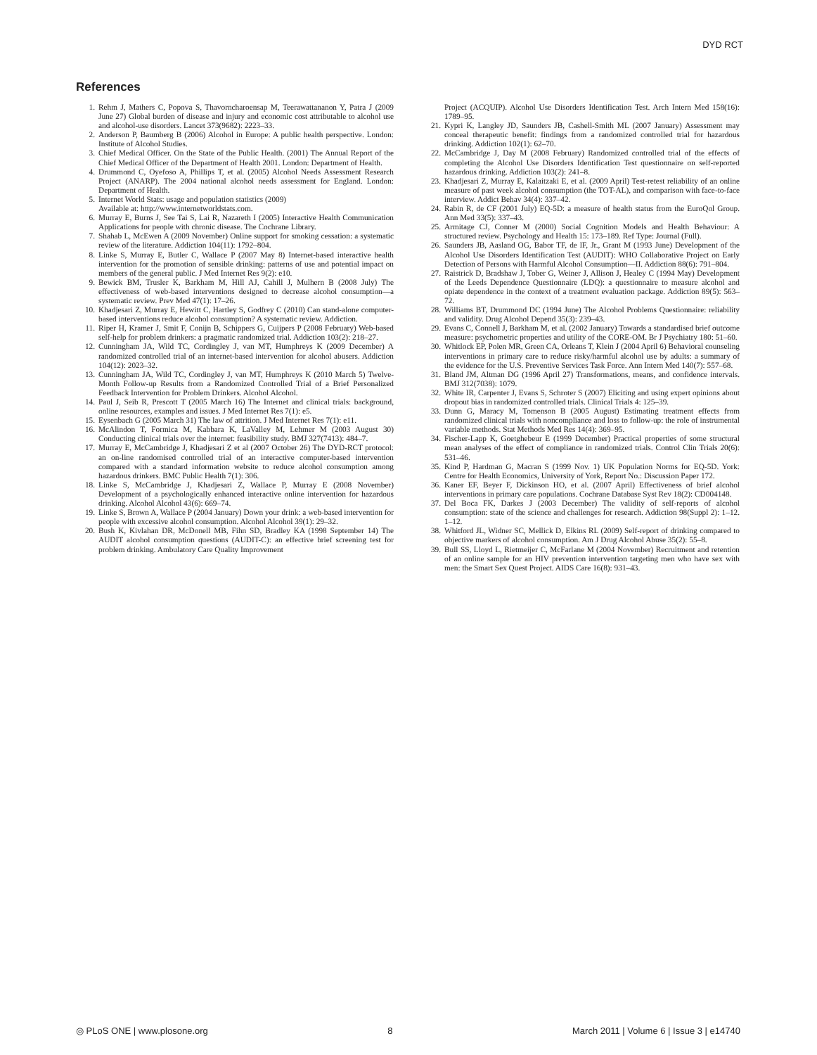DYD RCT
References
1. Rehm J, Mathers C, Popova S, Thavorncharoensap M, Teerawattananon Y, Patra J (2009 June 27) Global burden of disease and injury and economic cost attributable to alcohol use and alcohol-use disorders. Lancet 373(9682): 2223–33.
2. Anderson P, Baumberg B (2006) Alcohol in Europe: A public health perspective. London: Institute of Alcohol Studies.
3. Chief Medical Officer. On the State of the Public Health. (2001) The Annual Report of the Chief Medical Officer of the Department of Health 2001. London: Department of Health.
4. Drummond C, Oyefoso A, Phillips T, et al. (2005) Alcohol Needs Assessment Research Project (ANARP). The 2004 national alcohol needs assessment for England. London: Department of Health.
5. Internet World Stats: usage and population statistics (2009)
Available at: http://www.internetworldstats.com.
6. Murray E, Burns J, See Tai S, Lai R, Nazareth I (2005) Interactive Health Communication Applications for people with chronic disease. The Cochrane Library.
7. Shahab L, McEwen A (2009 November) Online support for smoking cessation: a systematic review of the literature. Addiction 104(11): 1792–804.
8. Linke S, Murray E, Butler C, Wallace P (2007 May 8) Internet-based interactive health intervention for the promotion of sensible drinking: patterns of use and potential impact on members of the general public. J Med Internet Res 9(2): e10.
9. Bewick BM, Trusler K, Barkham M, Hill AJ, Cahill J, Mulhern B (2008 July) The effectiveness of web-based interventions designed to decrease alcohol consumption—a systematic review. Prev Med 47(1): 17–26.
10. Khadjesari Z, Murray E, Hewitt C, Hartley S, Godfrey C (2010) Can stand-alone computer-based interventions reduce alcohol consumption? A systematic review. Addiction.
11. Riper H, Kramer J, Smit F, Conijn B, Schippers G, Cuijpers P (2008 February) Web-based self-help for problem drinkers: a pragmatic randomized trial. Addiction 103(2): 218–27.
12. Cunningham JA, Wild TC, Cordingley J, van MT, Humphreys K (2009 December) A randomized controlled trial of an internet-based intervention for alcohol abusers. Addiction 104(12): 2023–32.
13. Cunningham JA, Wild TC, Cordingley J, van MT, Humphreys K (2010 March 5) Twelve-Month Follow-up Results from a Randomized Controlled Trial of a Brief Personalized Feedback Intervention for Problem Drinkers. Alcohol Alcohol.
14. Paul J, Seib R, Prescott T (2005 March 16) The Internet and clinical trials: background, online resources, examples and issues. J Med Internet Res 7(1): e5.
15. Eysenbach G (2005 March 31) The law of attrition. J Med Internet Res 7(1): e11.
16. McAlindon T, Formica M, Kabbara K, LaValley M, Lehmer M (2003 August 30) Conducting clinical trials over the internet: feasibility study. BMJ 327(7413): 484–7.
17. Murray E, McCambridge J, Khadjesari Z et al (2007 October 26) The DYD-RCT protocol: an on-line randomised controlled trial of an interactive computer-based intervention compared with a standard information website to reduce alcohol consumption among hazardous drinkers. BMC Public Health 7(1): 306.
18. Linke S, McCambridge J, Khadjesari Z, Wallace P, Murray E (2008 November) Development of a psychologically enhanced interactive online intervention for hazardous drinking. Alcohol Alcohol 43(6): 669–74.
19. Linke S, Brown A, Wallace P (2004 January) Down your drink: a web-based intervention for people with excessive alcohol consumption. Alcohol Alcohol 39(1): 29–32.
20. Bush K, Kivlahan DR, McDonell MB, Fihn SD, Bradley KA (1998 September 14) The AUDIT alcohol consumption questions (AUDIT-C): an effective brief screening test for problem drinking. Ambulatory Care Quality Improvement
Project (ACQUIP). Alcohol Use Disorders Identification Test. Arch Intern Med 158(16): 1789–95.
21. Kypri K, Langley JD, Saunders JB, Cashell-Smith ML (2007 January) Assessment may conceal therapeutic benefit: findings from a randomized controlled trial for hazardous drinking. Addiction 102(1): 62–70.
22. McCambridge J, Day M (2008 February) Randomized controlled trial of the effects of completing the Alcohol Use Disorders Identification Test questionnaire on self-reported hazardous drinking. Addiction 103(2): 241–8.
23. Khadjesari Z, Murray E, Kalaitzaki E, et al. (2009 April) Test-retest reliability of an online measure of past week alcohol consumption (the TOT-AL), and comparison with face-to-face interview. Addict Behav 34(4): 337–42.
24. Rabin R, de CF (2001 July) EQ-5D: a measure of health status from the EuroQol Group. Ann Med 33(5): 337–43.
25. Armitage CJ, Conner M (2000) Social Cognition Models and Health Behaviour: A structured review. Psychology and Health 15: 173–189. Ref Type: Journal (Full).
26. Saunders JB, Aasland OG, Babor TF, de lF, Jr., Grant M (1993 June) Development of the Alcohol Use Disorders Identification Test (AUDIT): WHO Collaborative Project on Early Detection of Persons with Harmful Alcohol Consumption—II. Addiction 88(6): 791–804.
27. Raistrick D, Bradshaw J, Tober G, Weiner J, Allison J, Healey C (1994 May) Development of the Leeds Dependence Questionnaire (LDQ): a questionnaire to measure alcohol and opiate dependence in the context of a treatment evaluation package. Addiction 89(5): 563–72.
28. Williams BT, Drummond DC (1994 June) The Alcohol Problems Questionnaire: reliability and validity. Drug Alcohol Depend 35(3): 239–43.
29. Evans C, Connell J, Barkham M, et al. (2002 January) Towards a standardised brief outcome measure: psychometric properties and utility of the CORE-OM. Br J Psychiatry 180: 51–60.
30. Whitlock EP, Polen MR, Green CA, Orleans T, Klein J (2004 April 6) Behavioral counseling interventions in primary care to reduce risky/harmful alcohol use by adults: a summary of the evidence for the U.S. Preventive Services Task Force. Ann Intern Med 140(7): 557–68.
31. Bland JM, Altman DG (1996 April 27) Transformations, means, and confidence intervals. BMJ 312(7038): 1079.
32. White IR, Carpenter J, Evans S, Schroter S (2007) Eliciting and using expert opinions about dropout bias in randomized controlled trials. Clinical Trials 4: 125–39.
33. Dunn G, Maracy M, Tomenson B (2005 August) Estimating treatment effects from randomized clinical trials with noncompliance and loss to follow-up: the role of instrumental variable methods. Stat Methods Med Res 14(4): 369–95.
34. Fischer-Lapp K, Goetghebeur E (1999 December) Practical properties of some structural mean analyses of the effect of compliance in randomized trials. Control Clin Trials 20(6): 531–46.
35. Kind P, Hardman G, Macran S (1999 Nov. 1) UK Population Norms for EQ-5D. York: Centre for Health Economics, University of York, Report No.: Discussion Paper 172.
36. Kaner EF, Beyer F, Dickinson HO, et al. (2007 April) Effectiveness of brief alcohol interventions in primary care populations. Cochrane Database Syst Rev 18(2): CD004148.
37. Del Boca FK, Darkes J (2003 December) The validity of self-reports of alcohol consumption: state of the science and challenges for research. Addiction 98(Suppl 2): 1–12. 1–12.
38. Whitford JL, Widner SC, Mellick D, Elkins RL (2009) Self-report of drinking compared to objective markers of alcohol consumption. Am J Drug Alcohol Abuse 35(2): 55–8.
39. Bull SS, Lloyd L, Rietmeijer C, McFarlane M (2004 November) Recruitment and retention of an online sample for an HIV prevention intervention targeting men who have sex with men: the Smart Sex Quest Project. AIDS Care 16(8): 931–43.
◎ PLoS ONE | www.plosone.org 8 March 2011 | Volume 6 | Issue 3 | e14740